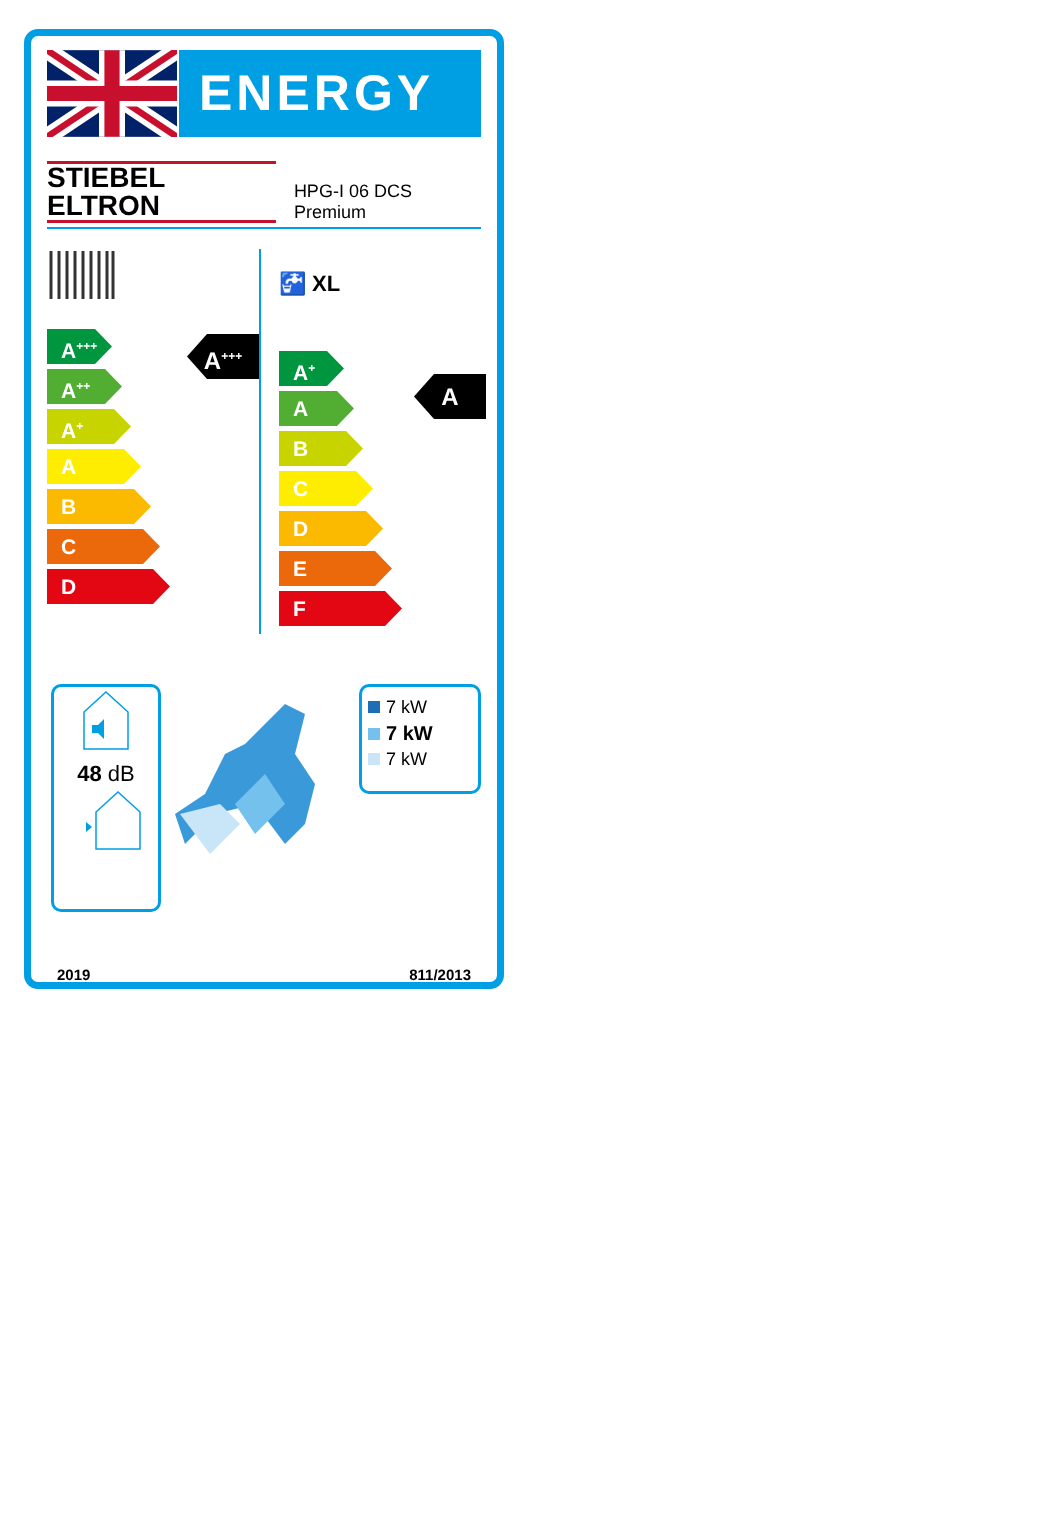ENERGY
STIEBEL ELTRON HPG-I 06 DCS Premium
A<sup>+++</sup>
A<sup>+++</sup>
A<sup>++</sup>
A<sup>+</sup>
A
B
C
D
🚰 XL
A
A<sup>+</sup>
A
B
C
D
E
F
48 dB
7 kW
7 kW
7 kW
2019 811/2013